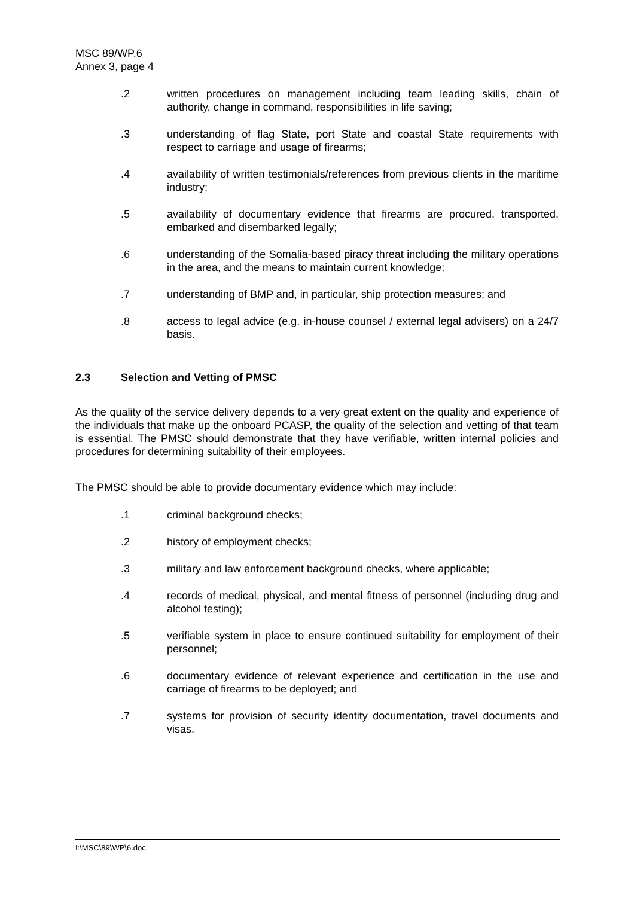MSC 89/WP.6
Annex 3, page 4
.2 written procedures on management including team leading skills, chain of authority, change in command, responsibilities in life saving;
.3 understanding of flag State, port State and coastal State requirements with respect to carriage and usage of firearms;
.4 availability of written testimonials/references from previous clients in the maritime industry;
.5 availability of documentary evidence that firearms are procured, transported, embarked and disembarked legally;
.6 understanding of the Somalia-based piracy threat including the military operations in the area, and the means to maintain current knowledge;
.7 understanding of BMP and, in particular, ship protection measures; and
.8 access to legal advice (e.g. in-house counsel / external legal advisers) on a 24/7 basis.
2.3 Selection and Vetting of PMSC
As the quality of the service delivery depends to a very great extent on the quality and experience of the individuals that make up the onboard PCASP, the quality of the selection and vetting of that team is essential. The PMSC should demonstrate that they have verifiable, written internal policies and procedures for determining suitability of their employees.
The PMSC should be able to provide documentary evidence which may include:
.1 criminal background checks;
.2 history of employment checks;
.3 military and law enforcement background checks, where applicable;
.4 records of medical, physical, and mental fitness of personnel (including drug and alcohol testing);
.5 verifiable system in place to ensure continued suitability for employment of their personnel;
.6 documentary evidence of relevant experience and certification in the use and carriage of firearms to be deployed; and
.7 systems for provision of security identity documentation, travel documents and visas.
I:\MSC\89\WP\6.doc